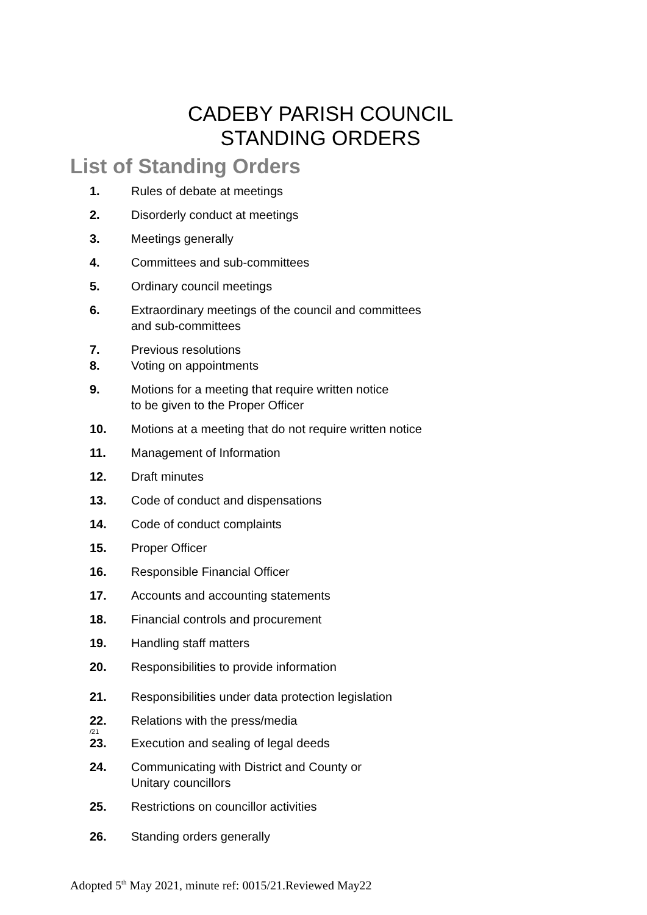CADEBY PARISH COUNCIL
STANDING ORDERS
List of Standing Orders
1. Rules of debate at meetings
2. Disorderly conduct at meetings
3. Meetings generally
4. Committees and sub-committees
5. Ordinary council meetings
6. Extraordinary meetings of the council and committees
and sub-committees
7. Previous resolutions
8. Voting on appointments
9. Motions for a meeting that require written notice
to be given to the Proper Officer
10. Motions at a meeting that do not require written notice
11. Management of Information
12. Draft minutes
13. Code of conduct and dispensations
14. Code of conduct complaints
15. Proper Officer
16. Responsible Financial Officer
17. Accounts and accounting statements
18. Financial controls and procurement
19. Handling staff matters
20. Responsibilities to provide information
21. Responsibilities under data protection legislation
22. Relations with the press/media
/21
23. Execution and sealing of legal deeds
24. Communicating with District and County or
Unitary councillors
25. Restrictions on councillor activities
26. Standing orders generally
Adopted 5<sup>th</sup> May 2021, minute ref: 0015/21.Reviewed May22